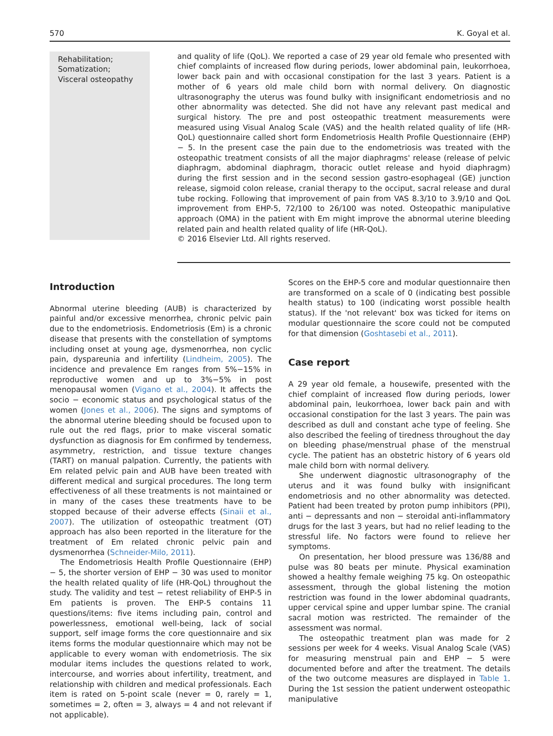570 K. Goyal et al.
Rehabilitation;
Somatization;
Visceral osteopathy
and quality of life (QoL). We reported a case of 29 year old female who presented with chief complaints of increased flow during periods, lower abdominal pain, leukorrhoea, lower back pain and with occasional constipation for the last 3 years. Patient is a mother of 6 years old male child born with normal delivery. On diagnostic ultrasonography the uterus was found bulky with insignificant endometriosis and no other abnormality was detected. She did not have any relevant past medical and surgical history. The pre and post osteopathic treatment measurements were measured using Visual Analog Scale (VAS) and the health related quality of life (HR-QoL) questionnaire called short form Endometriosis Health Profile Questionnaire (EHP) − 5. In the present case the pain due to the endometriosis was treated with the osteopathic treatment consists of all the major diaphragms' release (release of pelvic diaphragm, abdominal diaphragm, thoracic outlet release and hyoid diaphragm) during the first session and in the second session gastro-esophageal (GE) junction release, sigmoid colon release, cranial therapy to the occiput, sacral release and dural tube rocking. Following that improvement of pain from VAS 8.3/10 to 3.9/10 and QoL improvement from EHP-5, 72/100 to 26/100 was noted. Osteopathic manipulative approach (OMA) in the patient with Em might improve the abnormal uterine bleeding related pain and health related quality of life (HR-QoL).
© 2016 Elsevier Ltd. All rights reserved.
Introduction
Abnormal uterine bleeding (AUB) is characterized by painful and/or excessive menorrhea, chronic pelvic pain due to the endometriosis. Endometriosis (Em) is a chronic disease that presents with the constellation of symptoms including onset at young age, dysmenorrhea, non cyclic pain, dyspareunia and infertility (Lindheim, 2005). The incidence and prevalence Em ranges from 5%−15% in reproductive women and up to 3%−5% in post menopausal women (Vigano et al., 2004). It affects the socio − economic status and psychological status of the women (Jones et al., 2006). The signs and symptoms of the abnormal uterine bleeding should be focused upon to rule out the red flags, prior to make visceral somatic dysfunction as diagnosis for Em confirmed by tenderness, asymmetry, restriction, and tissue texture changes (TART) on manual palpation. Currently, the patients with Em related pelvic pain and AUB have been treated with different medical and surgical procedures. The long term effectiveness of all these treatments is not maintained or in many of the cases these treatments have to be stopped because of their adverse effects (Sinaii et al., 2007). The utilization of osteopathic treatment (OT) approach has also been reported in the literature for the treatment of Em related chronic pelvic pain and dysmenorrhea (Schneider-Milo, 2011).
The Endometriosis Health Profile Questionnaire (EHP) − 5, the shorter version of EHP − 30 was used to monitor the health related quality of life (HR-QoL) throughout the study. The validity and test − retest reliability of EHP-5 in Em patients is proven. The EHP-5 contains 11 questions/items: five items including pain, control and powerlessness, emotional well-being, lack of social support, self image forms the core questionnaire and six items forms the modular questionnaire which may not be applicable to every woman with endometriosis. The six modular items includes the questions related to work, intercourse, and worries about infertility, treatment, and relationship with children and medical professionals. Each item is rated on 5-point scale (never = 0, rarely = 1, sometimes = 2, often = 3, always = 4 and not relevant if not applicable).
Scores on the EHP-5 core and modular questionnaire then are transformed on a scale of 0 (indicating best possible health status) to 100 (indicating worst possible health status). If the 'not relevant' box was ticked for items on modular questionnaire the score could not be computed for that dimension (Goshtasebi et al., 2011).
Case report
A 29 year old female, a housewife, presented with the chief complaint of increased flow during periods, lower abdominal pain, leukorrhoea, lower back pain and with occasional constipation for the last 3 years. The pain was described as dull and constant ache type of feeling. She also described the feeling of tiredness throughout the day on bleeding phase/menstrual phase of the menstrual cycle. The patient has an obstetric history of 6 years old male child born with normal delivery.
She underwent diagnostic ultrasonography of the uterus and it was found bulky with insignificant endometriosis and no other abnormality was detected. Patient had been treated by proton pump inhibitors (PPI), anti − depressants and non − steroidal anti-inflammatory drugs for the last 3 years, but had no relief leading to the stressful life. No factors were found to relieve her symptoms.
On presentation, her blood pressure was 136/88 and pulse was 80 beats per minute. Physical examination showed a healthy female weighing 75 kg. On osteopathic assessment, through the global listening the motion restriction was found in the lower abdominal quadrants, upper cervical spine and upper lumbar spine. The cranial sacral motion was restricted. The remainder of the assessment was normal.
The osteopathic treatment plan was made for 2 sessions per week for 4 weeks. Visual Analog Scale (VAS) for measuring menstrual pain and EHP − 5 were documented before and after the treatment. The details of the two outcome measures are displayed in Table 1. During the 1st session the patient underwent osteopathic manipulative